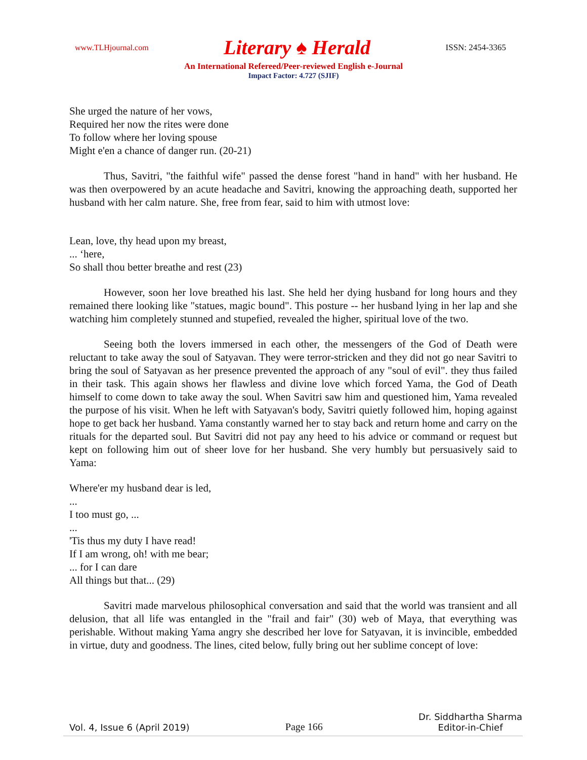www.TLHjournal.com Literary ♠ Herald ISSN: 2454-3365
An International Refereed/Peer-reviewed English e-Journal
Impact Factor: 4.727 (SJIF)
She urged the nature of her vows,
Required her now the rites were done
To follow where her loving spouse
Might e'en a chance of danger run. (20-21)
Thus, Savitri, "the faithful wife" passed the dense forest "hand in hand" with her husband. He was then overpowered by an acute headache and Savitri, knowing the approaching death, supported her husband with her calm nature. She, free from fear, said to him with utmost love:
Lean, love, thy head upon my breast,
... ‘here,
So shall thou better breathe and rest (23)
However, soon her love breathed his last. She held her dying husband for long hours and they remained there looking like "statues, magic bound". This posture -- her husband lying in her lap and she watching him completely stunned and stupefied, revealed the higher, spiritual love of the two.
Seeing both the lovers immersed in each other, the messengers of the God of Death were reluctant to take away the soul of Satyavan. They were terror-stricken and they did not go near Savitri to bring the soul of Satyavan as her presence prevented the approach of any "soul of evil". they thus failed in their task. This again shows her flawless and divine love which forced Yama, the God of Death himself to come down to take away the soul. When Savitri saw him and questioned him, Yama revealed the purpose of his visit. When he left with Satyavan's body, Savitri quietly followed him, hoping against hope to get back her husband. Yama constantly warned her to stay back and return home and carry on the rituals for the departed soul. But Savitri did not pay any heed to his advice or command or request but kept on following him out of sheer love for her husband. She very humbly but persuasively said to Yama:
Where'er my husband dear is led,
...
I too must go, ...
...
'Tis thus my duty I have read!
If I am wrong, oh! with me bear;
... for I can dare
All things but that... (29)
Savitri made marvelous philosophical conversation and said that the world was transient and all delusion, that all life was entangled in the "frail and fair" (30) web of Maya, that everything was perishable. Without making Yama angry she described her love for Satyavan, it is invincible, embedded in virtue, duty and goodness. The lines, cited below, fully bring out her sublime concept of love:
Vol. 4, Issue 6 (April 2019) Page 166 Dr. Siddhartha Sharma
Editor-in-Chief